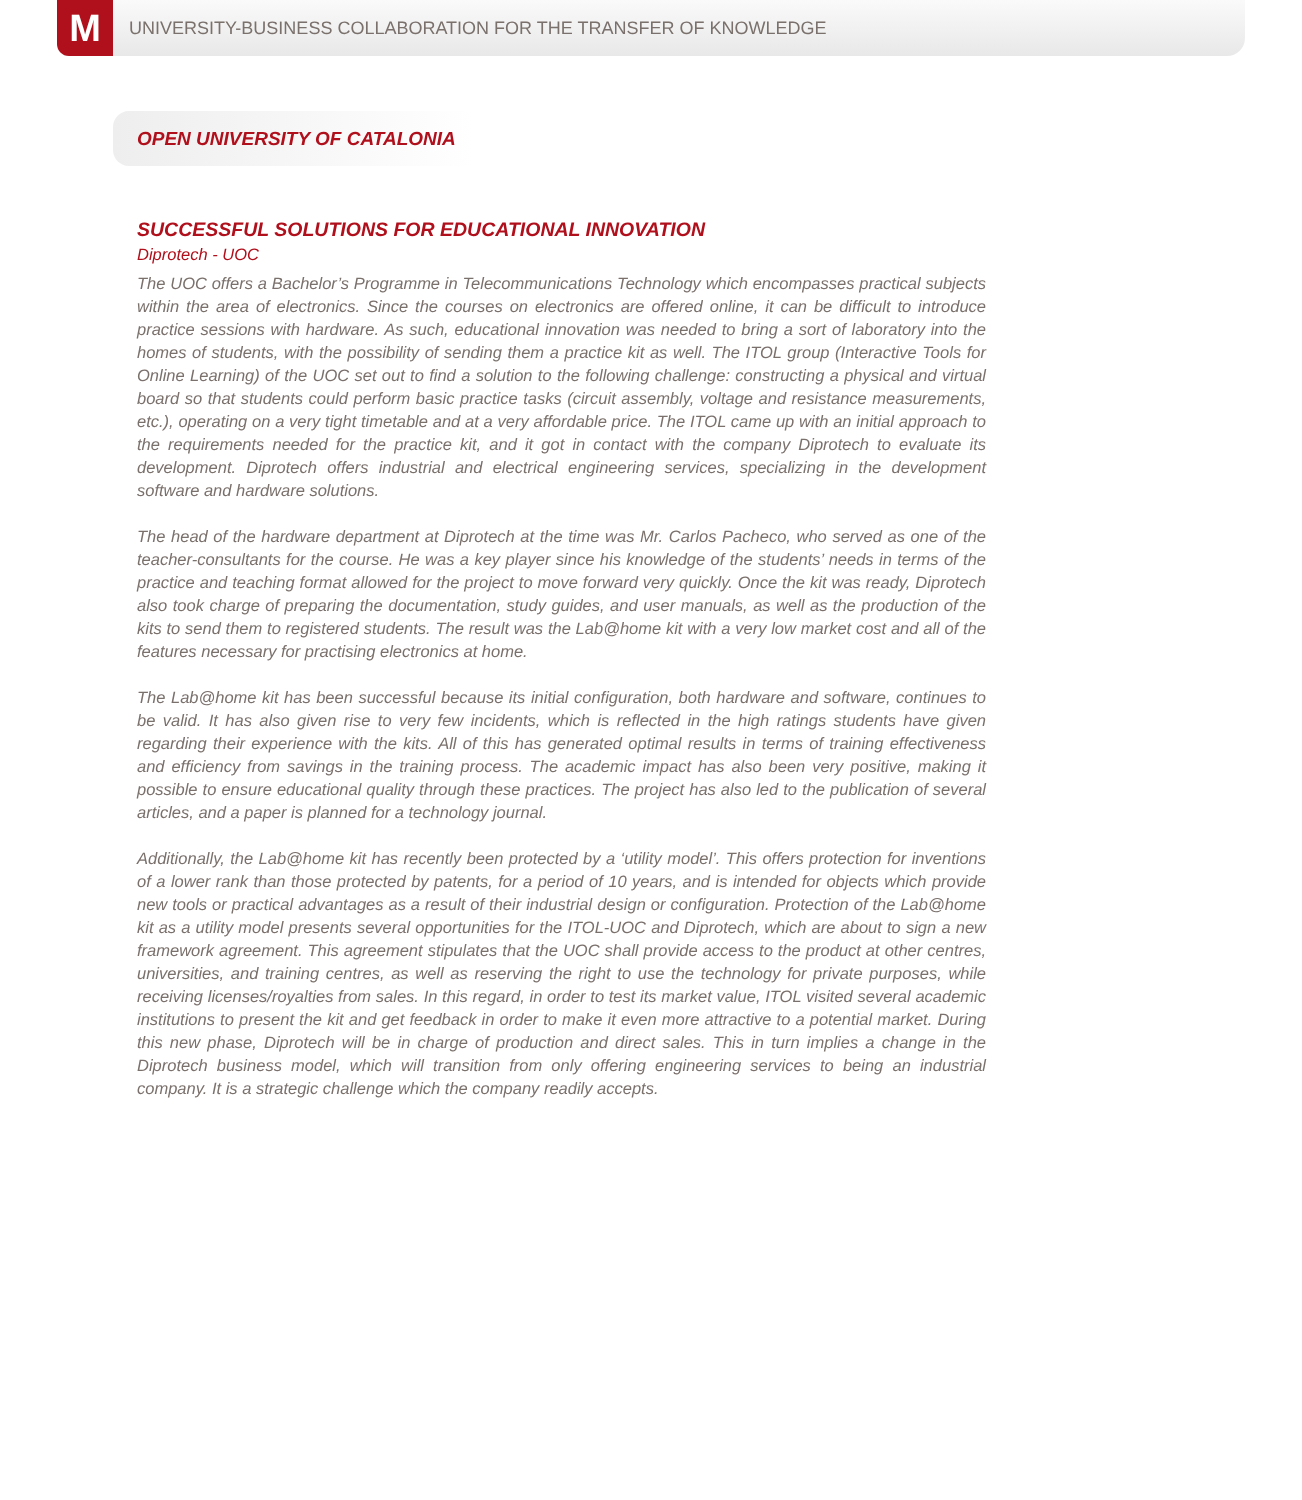M
UNIVERSITY-BUSINESS COLLABORATION FOR THE TRANSFER OF KNOWLEDGE
OPEN UNIVERSITY OF CATALONIA
SUCCESSFUL SOLUTIONS FOR EDUCATIONAL INNOVATION
Diprotech - UOC
The UOC offers a Bachelor’s Programme in Telecommunications Technology which encompasses practical subjects within the area of electronics. Since the courses on electronics are offered online, it can be difficult to introduce practice sessions with hardware. As such, educational innovation was needed to bring a sort of laboratory into the homes of students, with the possibility of sending them a practice kit as well. The ITOL group (Interactive Tools for Online Learning) of the UOC set out to find a solution to the following challenge: constructing a physical and virtual board so that students could perform basic practice tasks (circuit assembly, voltage and resistance measurements, etc.), operating on a very tight timetable and at a very affordable price. The ITOL came up with an initial approach to the requirements needed for the practice kit, and it got in contact with the company Diprotech to evaluate its development. Diprotech offers industrial and electrical engineering services, specializing in the development software and hardware solutions.
The head of the hardware department at Diprotech at the time was Mr. Carlos Pacheco, who served as one of the teacher-consultants for the course. He was a key player since his knowledge of the students’ needs in terms of the practice and teaching format allowed for the project to move forward very quickly. Once the kit was ready, Diprotech also took charge of preparing the documentation, study guides, and user manuals, as well as the production of the kits to send them to registered students. The result was the Lab@home kit with a very low market cost and all of the features necessary for practising electronics at home.
The Lab@home kit has been successful because its initial configuration, both hardware and software, continues to be valid. It has also given rise to very few incidents, which is reflected in the high ratings students have given regarding their experience with the kits. All of this has generated optimal results in terms of training effectiveness and efficiency from savings in the training process. The academic impact has also been very positive, making it possible to ensure educational quality through these practices. The project has also led to the publication of several articles, and a paper is planned for a technology journal.
Additionally, the Lab@home kit has recently been protected by a ‘utility model’. This offers protection for inventions of a lower rank than those protected by patents, for a period of 10 years, and is intended for objects which provide new tools or practical advantages as a result of their industrial design or configuration. Protection of the Lab@home kit as a utility model presents several opportunities for the ITOL-UOC and Diprotech, which are about to sign a new framework agreement. This agreement stipulates that the UOC shall provide access to the product at other centres, universities, and training centres, as well as reserving the right to use the technology for private purposes, while receiving licenses/royalties from sales. In this regard, in order to test its market value, ITOL visited several academic institutions to present the kit and get feedback in order to make it even more attractive to a potential market. During this new phase, Diprotech will be in charge of production and direct sales. This in turn implies a change in the Diprotech business model, which will transition from only offering engineering services to being an industrial company. It is a strategic challenge which the company readily accepts.